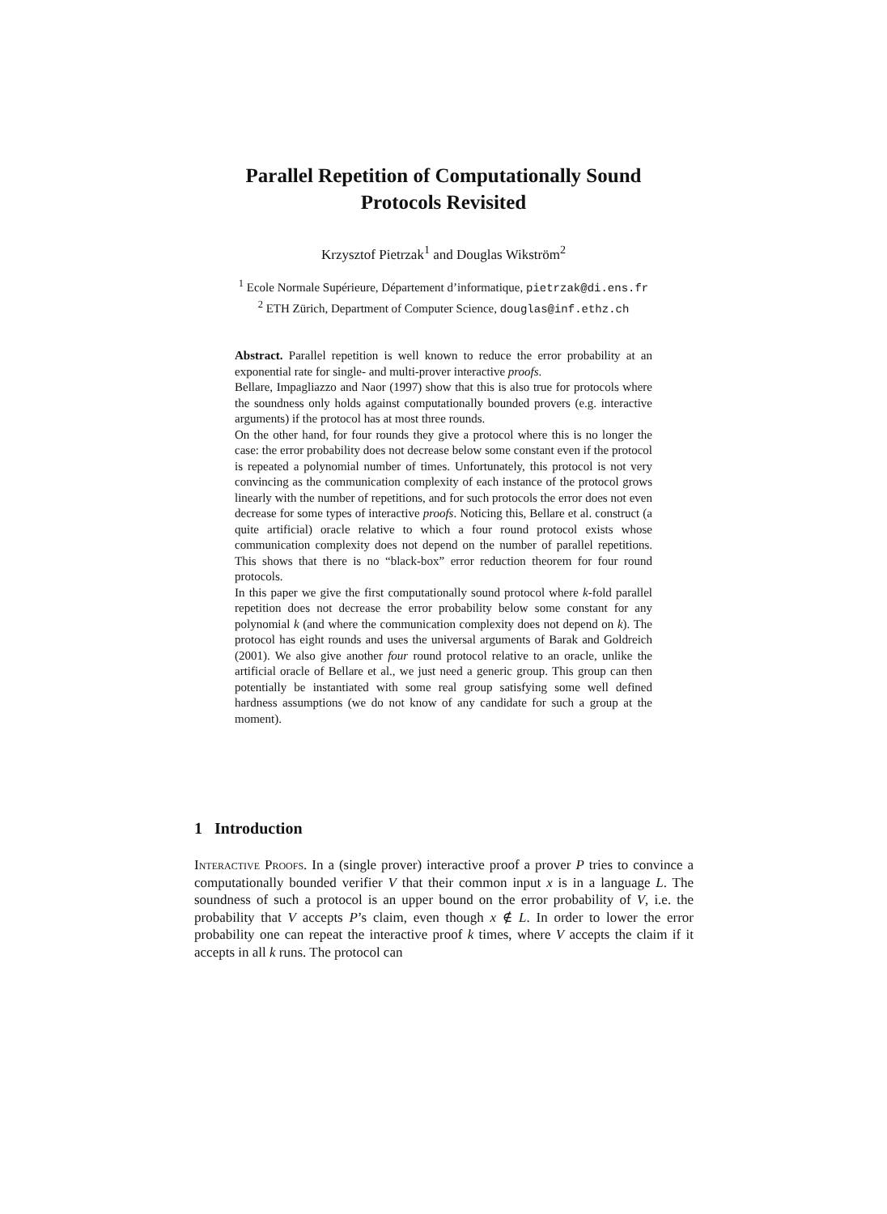Parallel Repetition of Computationally Sound
Protocols Revisited
Krzysztof Pietrzak<sup>1</sup> and Douglas Wikström<sup>2</sup>
<sup>1</sup> Ecole Normale Supérieure, Département d’informatique, pietrzak@di.ens.fr
<sup>2</sup> ETH Zürich, Department of Computer Science, douglas@inf.ethz.ch
Abstract. Parallel repetition is well known to reduce the error probability at an exponential rate for single- and multi-prover interactive proofs.
Bellare, Impagliazzo and Naor (1997) show that this is also true for protocols where the soundness only holds against computationally bounded provers (e.g. interactive arguments) if the protocol has at most three rounds.
On the other hand, for four rounds they give a protocol where this is no longer the case: the error probability does not decrease below some constant even if the protocol is repeated a polynomial number of times. Unfortunately, this protocol is not very convincing as the communication complexity of each instance of the protocol grows linearly with the number of repetitions, and for such protocols the error does not even decrease for some types of interactive proofs. Noticing this, Bellare et al. construct (a quite artificial) oracle relative to which a four round protocol exists whose communication complexity does not depend on the number of parallel repetitions. This shows that there is no “black-box” error reduction theorem for four round protocols.
In this paper we give the first computationally sound protocol where k-fold parallel repetition does not decrease the error probability below some constant for any polynomial k (and where the communication complexity does not depend on k). The protocol has eight rounds and uses the universal arguments of Barak and Goldreich (2001). We also give another four round protocol relative to an oracle, unlike the artificial oracle of Bellare et al., we just need a generic group. This group can then potentially be instantiated with some real group satisfying some well defined hardness assumptions (we do not know of any candidate for such a group at the moment).
1 Introduction
Interactive Proofs. In a (single prover) interactive proof a prover P tries to convince a computationally bounded verifier V that their common input x is in a language L. The soundness of such a protocol is an upper bound on the error probability of V, i.e. the probability that V accepts P’s claim, even though x ∉ L. In order to lower the error probability one can repeat the interactive proof k times, where V accepts the claim if it accepts in all k runs. The protocol can